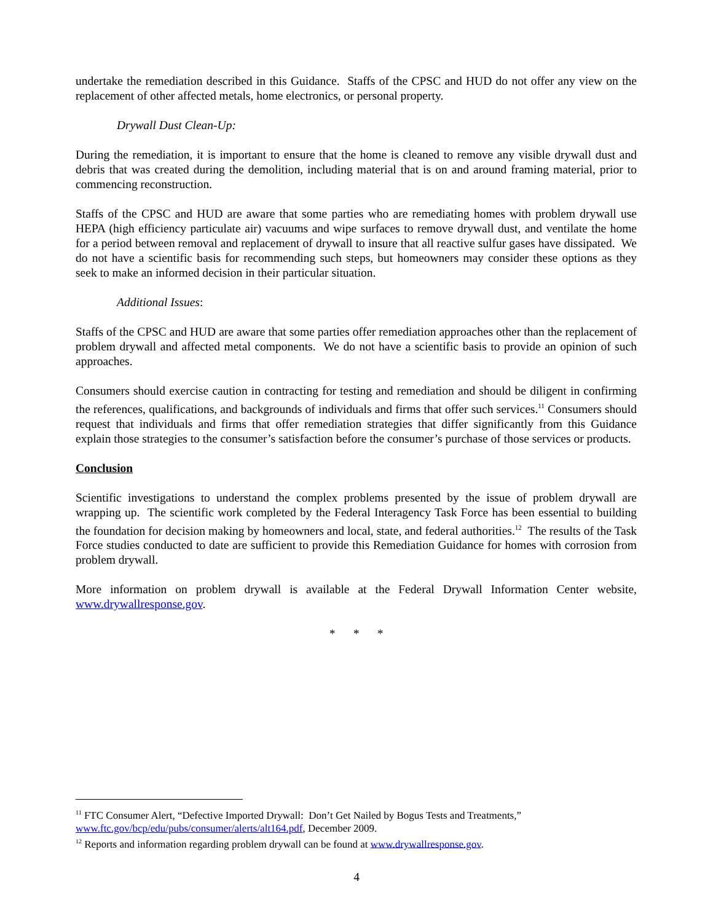undertake the remediation described in this Guidance. Staffs of the CPSC and HUD do not offer any view on the replacement of other affected metals, home electronics, or personal property.
Drywall Dust Clean-Up:
During the remediation, it is important to ensure that the home is cleaned to remove any visible drywall dust and debris that was created during the demolition, including material that is on and around framing material, prior to commencing reconstruction.
Staffs of the CPSC and HUD are aware that some parties who are remediating homes with problem drywall use HEPA (high efficiency particulate air) vacuums and wipe surfaces to remove drywall dust, and ventilate the home for a period between removal and replacement of drywall to insure that all reactive sulfur gases have dissipated. We do not have a scientific basis for recommending such steps, but homeowners may consider these options as they seek to make an informed decision in their particular situation.
Additional Issues:
Staffs of the CPSC and HUD are aware that some parties offer remediation approaches other than the replacement of problem drywall and affected metal components. We do not have a scientific basis to provide an opinion of such approaches.
Consumers should exercise caution in contracting for testing and remediation and should be diligent in confirming the references, qualifications, and backgrounds of individuals and firms that offer such services.<sup>11</sup> Consumers should request that individuals and firms that offer remediation strategies that differ significantly from this Guidance explain those strategies to the consumer’s satisfaction before the consumer’s purchase of those services or products.
Conclusion
Scientific investigations to understand the complex problems presented by the issue of problem drywall are wrapping up. The scientific work completed by the Federal Interagency Task Force has been essential to building the foundation for decision making by homeowners and local, state, and federal authorities.<sup>12</sup> The results of the Task Force studies conducted to date are sufficient to provide this Remediation Guidance for homes with corrosion from problem drywall.
More information on problem drywall is available at the Federal Drywall Information Center website, www.drywallresponse.gov.
* * *
<sup>11</sup> FTC Consumer Alert, “Defective Imported Drywall: Don’t Get Nailed by Bogus Tests and Treatments,” www.ftc.gov/bcp/edu/pubs/consumer/alerts/alt164.pdf, December 2009.
<sup>12</sup> Reports and information regarding problem drywall can be found at www.drywallresponse.gov.
4